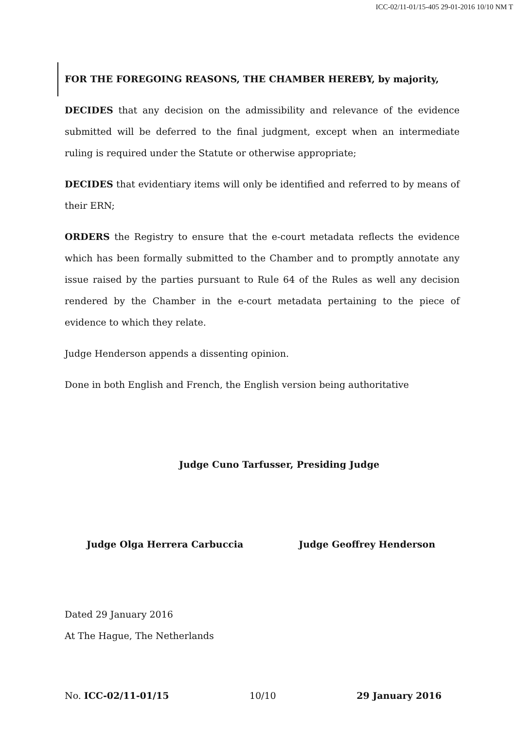ICC-02/11-01/15-405 29-01-2016 10/10 NM T
FOR THE FOREGOING REASONS, THE CHAMBER HEREBY, by majority,
DECIDES that any decision on the admissibility and relevance of the evidence submitted will be deferred to the final judgment, except when an intermediate ruling is required under the Statute or otherwise appropriate;
DECIDES that evidentiary items will only be identified and referred to by means of their ERN;
ORDERS the Registry to ensure that the e-court metadata reflects the evidence which has been formally submitted to the Chamber and to promptly annotate any issue raised by the parties pursuant to Rule 64 of the Rules as well any decision rendered by the Chamber in the e-court metadata pertaining to the piece of evidence to which they relate.
Judge Henderson appends a dissenting opinion.
Done in both English and French, the English version being authoritative
Judge Cuno Tarfusser, Presiding Judge
Judge Olga Herrera Carbuccia Judge Geoffrey Henderson
Dated 29 January 2016
At The Hague, The Netherlands
No. ICC-02/11-01/15 10/10 29 January 2016